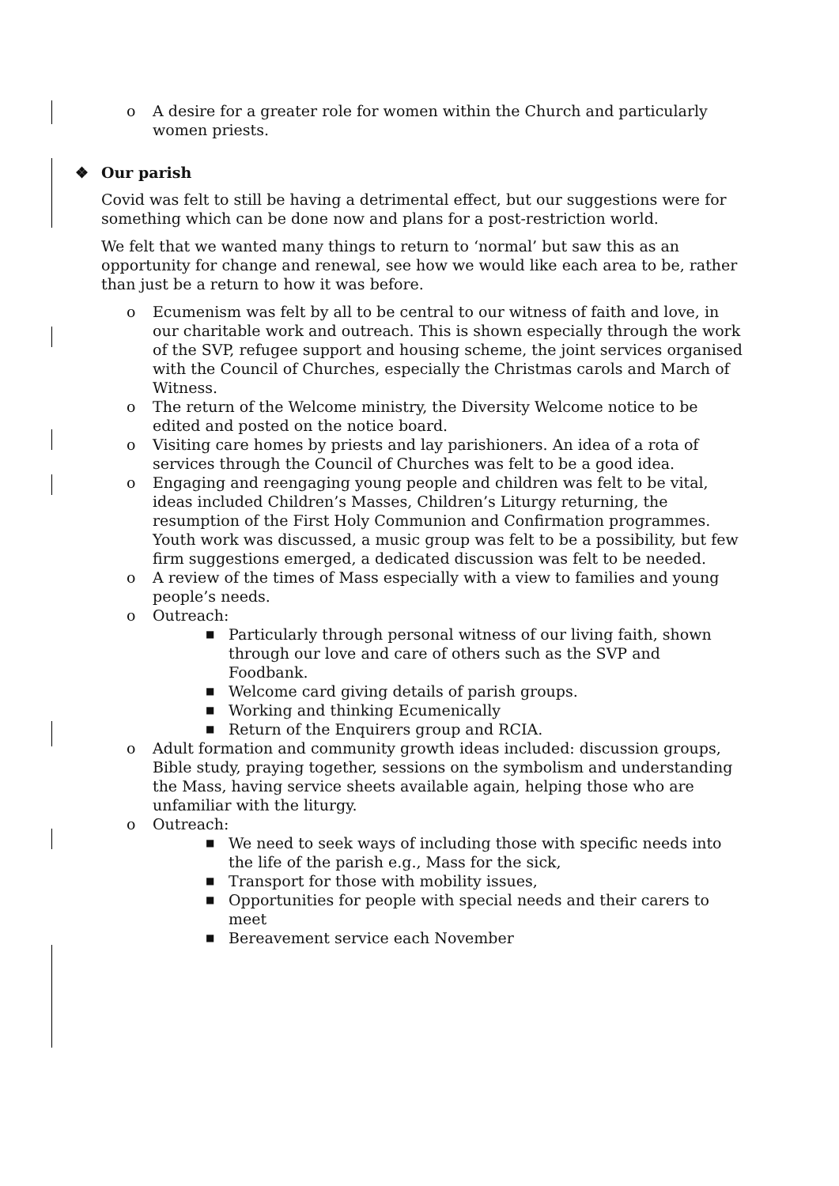o A desire for a greater role for women within the Church and particularly women priests.
❖ Our parish
Covid was felt to still be having a detrimental effect, but our suggestions were for something which can be done now and plans for a post-restriction world.
We felt that we wanted many things to return to ‘normal’ but saw this as an opportunity for change and renewal, see how we would like each area to be, rather than just be a return to how it was before.
o Ecumenism was felt by all to be central to our witness of faith and love, in our charitable work and outreach. This is shown especially through the work of the SVP, refugee support and housing scheme, the joint services organised with the Council of Churches, especially the Christmas carols and March of Witness.
o The return of the Welcome ministry, the Diversity Welcome notice to be edited and posted on the notice board.
o Visiting care homes by priests and lay parishioners. An idea of a rota of services through the Council of Churches was felt to be a good idea.
o Engaging and reengaging young people and children was felt to be vital, ideas included Children’s Masses, Children’s Liturgy returning, the resumption of the First Holy Communion and Confirmation programmes. Youth work was discussed, a music group was felt to be a possibility, but few firm suggestions emerged, a dedicated discussion was felt to be needed.
o A review of the times of Mass especially with a view to families and young people’s needs.
o Outreach:
■ Particularly through personal witness of our living faith, shown through our love and care of others such as the SVP and Foodbank.
■ Welcome card giving details of parish groups.
■ Working and thinking Ecumenically
■ Return of the Enquirers group and RCIA.
o Adult formation and community growth ideas included: discussion groups, Bible study, praying together, sessions on the symbolism and understanding the Mass, having service sheets available again, helping those who are unfamiliar with the liturgy.
o Outreach:
■ We need to seek ways of including those with specific needs into the life of the parish e.g., Mass for the sick,
■ Transport for those with mobility issues,
■ Opportunities for people with special needs and their carers to meet
■ Bereavement service each November